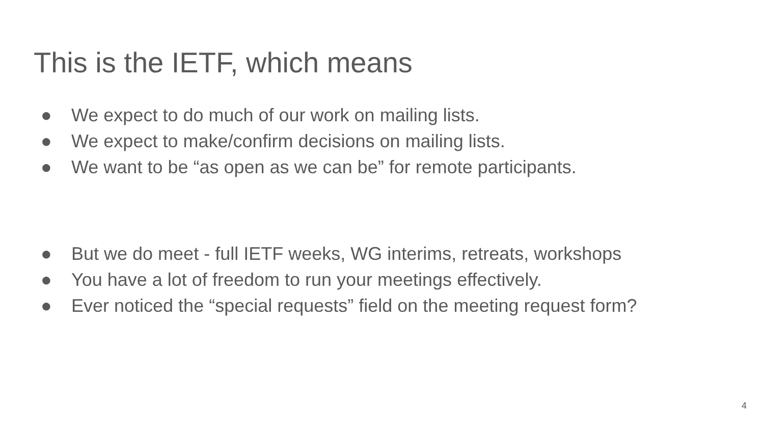This is the IETF, which means
● We expect to do much of our work on mailing lists.
● We expect to make/confirm decisions on mailing lists.
● We want to be “as open as we can be” for remote participants.
● But we do meet - full IETF weeks, WG interims, retreats, workshops
● You have a lot of freedom to run your meetings effectively.
● Ever noticed the “special requests” field on the meeting request form?
4